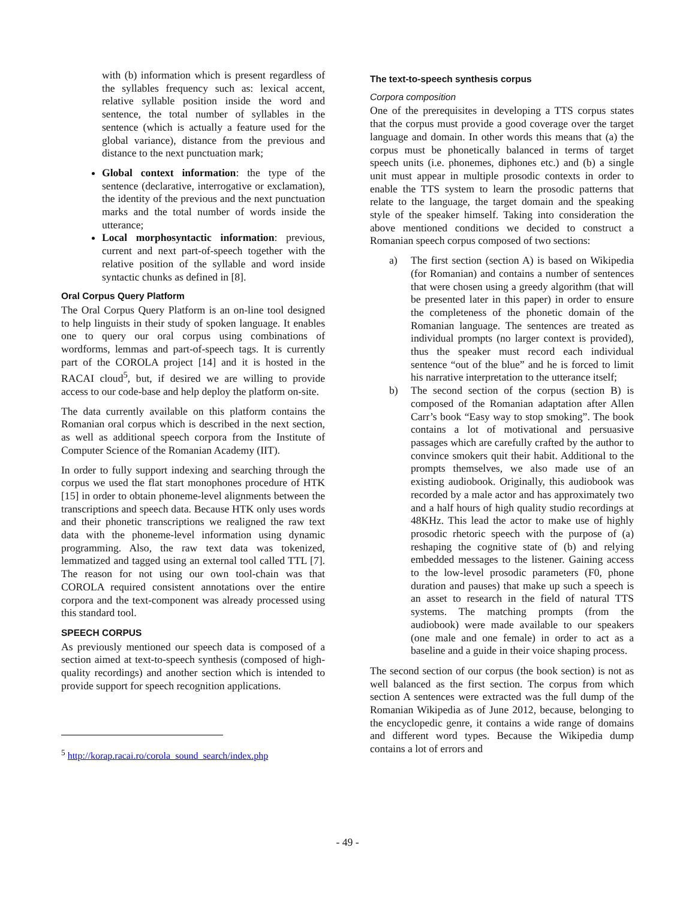with (b) information which is present regardless of the syllables frequency such as: lexical accent, relative syllable position inside the word and sentence, the total number of syllables in the sentence (which is actually a feature used for the global variance), distance from the previous and distance to the next punctuation mark;
Global context information: the type of the sentence (declarative, interrogative or exclamation), the identity of the previous and the next punctuation marks and the total number of words inside the utterance;
Local morphosyntactic information: previous, current and next part-of-speech together with the relative position of the syllable and word inside syntactic chunks as defined in [8].
Oral Corpus Query Platform
The Oral Corpus Query Platform is an on-line tool designed to help linguists in their study of spoken language. It enables one to query our oral corpus using combinations of wordforms, lemmas and part-of-speech tags. It is currently part of the COROLA project [14] and it is hosted in the RACAI cloud<sup>5</sup>, but, if desired we are willing to provide access to our code-base and help deploy the platform on-site.
The data currently available on this platform contains the Romanian oral corpus which is described in the next section, as well as additional speech corpora from the Institute of Computer Science of the Romanian Academy (IIT).
In order to fully support indexing and searching through the corpus we used the flat start monophones procedure of HTK [15] in order to obtain phoneme-level alignments between the transcriptions and speech data. Because HTK only uses words and their phonetic transcriptions we realigned the raw text data with the phoneme-level information using dynamic programming. Also, the raw text data was tokenized, lemmatized and tagged using an external tool called TTL [7]. The reason for not using our own tool-chain was that COROLA required consistent annotations over the entire corpora and the text-component was already processed using this standard tool.
SPEECH CORPUS
As previously mentioned our speech data is composed of a section aimed at text-to-speech synthesis (composed of high-quality recordings) and another section which is intended to provide support for speech recognition applications.
<sup>5</sup> http://korap.racai.ro/corola_sound_search/index.php
The text-to-speech synthesis corpus
Corpora composition
One of the prerequisites in developing a TTS corpus states that the corpus must provide a good coverage over the target language and domain. In other words this means that (a) the corpus must be phonetically balanced in terms of target speech units (i.e. phonemes, diphones etc.) and (b) a single unit must appear in multiple prosodic contexts in order to enable the TTS system to learn the prosodic patterns that relate to the language, the target domain and the speaking style of the speaker himself. Taking into consideration the above mentioned conditions we decided to construct a Romanian speech corpus composed of two sections:
a) The first section (section A) is based on Wikipedia (for Romanian) and contains a number of sentences that were chosen using a greedy algorithm (that will be presented later in this paper) in order to ensure the completeness of the phonetic domain of the Romanian language. The sentences are treated as individual prompts (no larger context is provided), thus the speaker must record each individual sentence “out of the blue” and he is forced to limit his narrative interpretation to the utterance itself;
b) The second section of the corpus (section B) is composed of the Romanian adaptation after Allen Carr’s book “Easy way to stop smoking”. The book contains a lot of motivational and persuasive passages which are carefully crafted by the author to convince smokers quit their habit. Additional to the prompts themselves, we also made use of an existing audiobook. Originally, this audiobook was recorded by a male actor and has approximately two and a half hours of high quality studio recordings at 48KHz. This lead the actor to make use of highly prosodic rhetoric speech with the purpose of (a) reshaping the cognitive state of (b) and relying embedded messages to the listener. Gaining access to the low-level prosodic parameters (F0, phone duration and pauses) that make up such a speech is an asset to research in the field of natural TTS systems. The matching prompts (from the audiobook) were made available to our speakers (one male and one female) in order to act as a baseline and a guide in their voice shaping process.
The second section of our corpus (the book section) is not as well balanced as the first section. The corpus from which section A sentences were extracted was the full dump of the Romanian Wikipedia as of June 2012, because, belonging to the encyclopedic genre, it contains a wide range of domains and different word types. Because the Wikipedia dump contains a lot of errors and
- 49 -